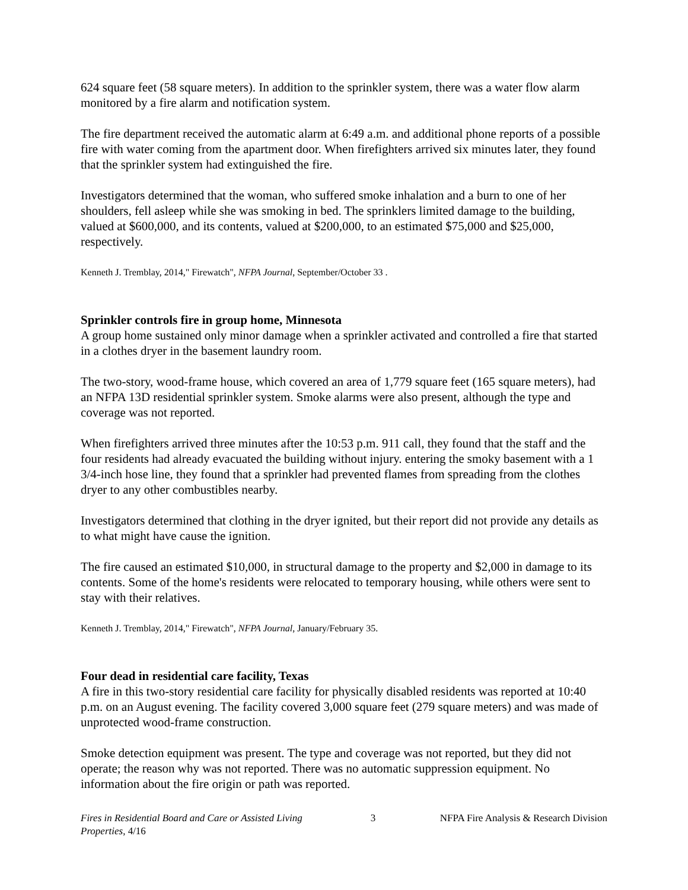624 square feet (58 square meters). In addition to the sprinkler system, there was a water flow alarm monitored by a fire alarm and notification system.
The fire department received the automatic alarm at 6:49 a.m. and additional phone reports of a possible fire with water coming from the apartment door. When firefighters arrived six minutes later, they found that the sprinkler system had extinguished the fire.
Investigators determined that the woman, who suffered smoke inhalation and a burn to one of her shoulders, fell asleep while she was smoking in bed. The sprinklers limited damage to the building, valued at $600,000, and its contents, valued at $200,000, to an estimated $75,000 and $25,000, respectively.
Kenneth J. Tremblay, 2014," Firewatch", NFPA Journal, September/October 33 .
Sprinkler controls fire in group home, Minnesota
A group home sustained only minor damage when a sprinkler activated and controlled a fire that started in a clothes dryer in the basement laundry room.
The two-story, wood-frame house, which covered an area of 1,779 square feet (165 square meters), had an NFPA 13D residential sprinkler system. Smoke alarms were also present, although the type and coverage was not reported.
When firefighters arrived three minutes after the 10:53 p.m. 911 call, they found that the staff and the four residents had already evacuated the building without injury. entering the smoky basement with a 1 3/4-inch hose line, they found that a sprinkler had prevented flames from spreading from the clothes dryer to any other combustibles nearby.
Investigators determined that clothing in the dryer ignited, but their report did not provide any details as to what might have cause the ignition.
The fire caused an estimated $10,000, in structural damage to the property and $2,000 in damage to its contents. Some of the home's residents were relocated to temporary housing, while others were sent to stay with their relatives.
Kenneth J. Tremblay, 2014," Firewatch", NFPA Journal, January/February 35.
Four dead in residential care facility, Texas
A fire in this two-story residential care facility for physically disabled residents was reported at 10:40 p.m. on an August evening. The facility covered 3,000 square feet (279 square meters) and was made of unprotected wood-frame construction.
Smoke detection equipment was present. The type and coverage was not reported, but they did not operate; the reason why was not reported. There was no automatic suppression equipment. No information about the fire origin or path was reported.
Fires in Residential Board and Care or Assisted Living Properties, 4/16
3 NFPA Fire Analysis & Research Division